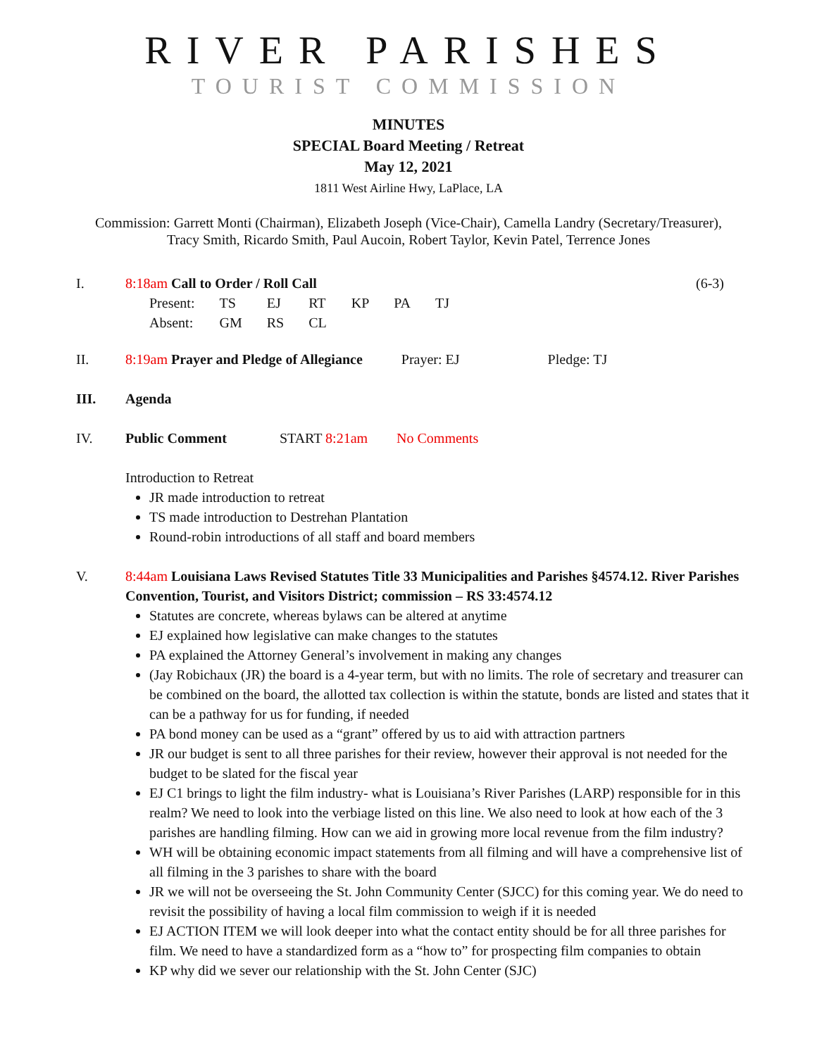RIVER PARISHES
TOURIST COMMISSION
MINUTES
SPECIAL Board Meeting / Retreat
May 12, 2021
1811 West Airline Hwy, LaPlace, LA
Commission: Garrett Monti (Chairman), Elizabeth Joseph (Vice-Chair), Camella Landry (Secretary/Treasurer),
Tracy Smith, Ricardo Smith, Paul Aucoin, Robert Taylor, Kevin Patel, Terrence Jones
I. 8:18am Call to Order / Roll Call (6-3)
| Present: | TS | EJ | RT | KP | PA | TJ |
| Absent: | GM | RS | CL | | | |
II. 8:19am Prayer and Pledge of Allegiance Prayer: EJ Pledge: TJ
III. Agenda
IV. Public Comment START 8:21am No Comments
Introduction to Retreat
JR made introduction to retreat
TS made introduction to Destrehan Plantation
Round-robin introductions of all staff and board members
V. 8:44am Louisiana Laws Revised Statutes Title 33 Municipalities and Parishes §4574.12. River Parishes Convention, Tourist, and Visitors District; commission – RS 33:4574.12
Statutes are concrete, whereas bylaws can be altered at anytime
EJ explained how legislative can make changes to the statutes
PA explained the Attorney General’s involvement in making any changes
(Jay Robichaux (JR) the board is a 4-year term, but with no limits. The role of secretary and treasurer can be combined on the board, the allotted tax collection is within the statute, bonds are listed and states that it can be a pathway for us for funding, if needed
PA bond money can be used as a “grant” offered by us to aid with attraction partners
JR our budget is sent to all three parishes for their review, however their approval is not needed for the budget to be slated for the fiscal year
EJ C1 brings to light the film industry- what is Louisiana’s River Parishes (LARP) responsible for in this realm? We need to look into the verbiage listed on this line. We also need to look at how each of the 3 parishes are handling filming. How can we aid in growing more local revenue from the film industry?
WH will be obtaining economic impact statements from all filming and will have a comprehensive list of all filming in the 3 parishes to share with the board
JR we will not be overseeing the St. John Community Center (SJCC) for this coming year. We do need to revisit the possibility of having a local film commission to weigh if it is needed
EJ ACTION ITEM we will look deeper into what the contact entity should be for all three parishes for film. We need to have a standardized form as a “how to” for prospecting film companies to obtain
KP why did we sever our relationship with the St. John Center (SJC)